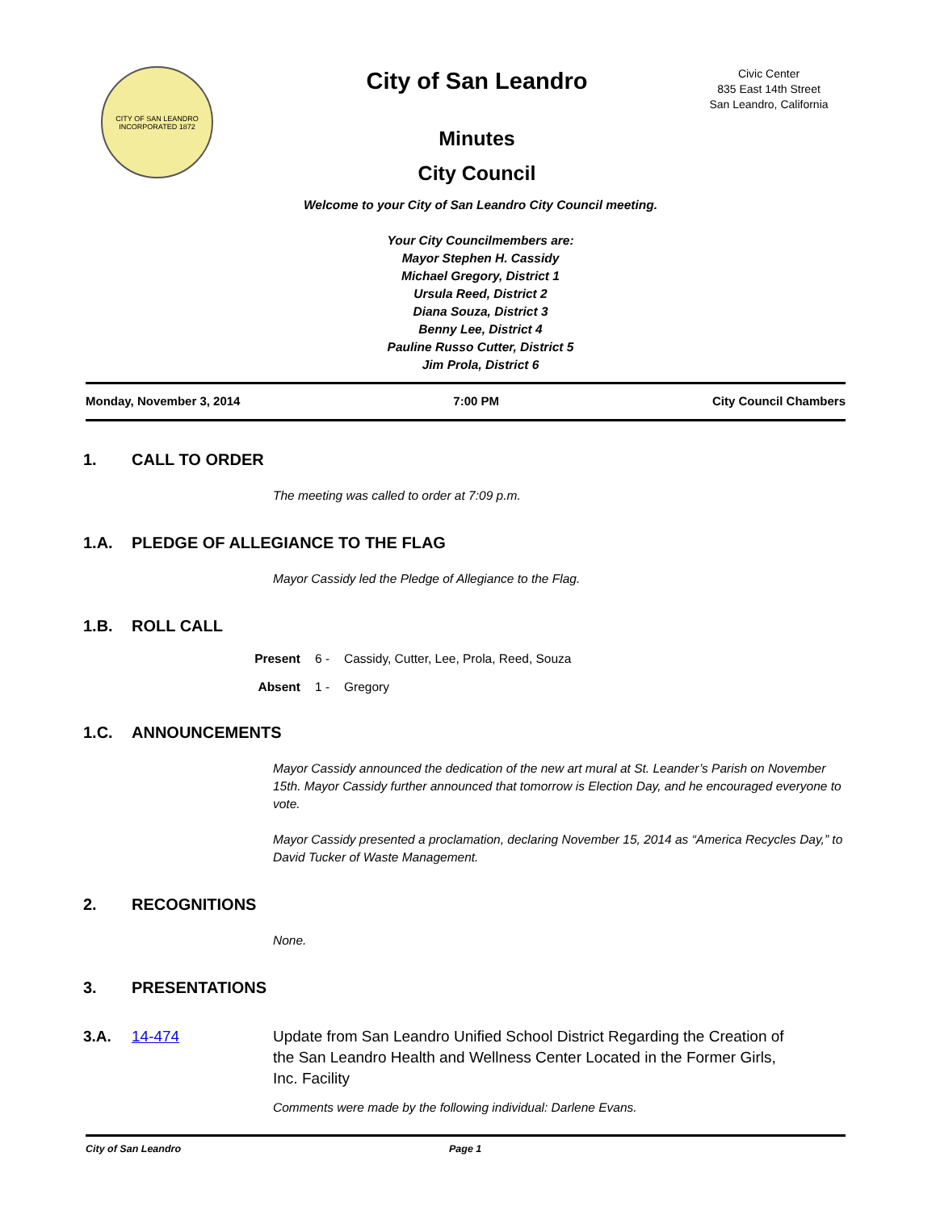CITY OF SAN LEANDRO
INCORPORATED 1872
City of San Leandro
Minutes
City Council
Civic Center
835 East 14th Street
San Leandro, California
Welcome to your City of San Leandro City Council meeting.
Your City Councilmembers are:
Mayor Stephen H. Cassidy
Michael Gregory, District 1
Ursula Reed, District 2
Diana Souza, District 3
Benny Lee, District 4
Pauline Russo Cutter, District 5
Jim Prola, District 6
Monday, November 3, 2014 7:00 PM City Council Chambers
1. CALL TO ORDER
The meeting was called to order at 7:09 p.m.
1.A. PLEDGE OF ALLEGIANCE TO THE FLAG
Mayor Cassidy led the Pledge of Allegiance to the Flag.
1.B. ROLL CALL
Present 6 - Cassidy, Cutter, Lee, Prola, Reed, Souza
Absent 1 - Gregory
1.C. ANNOUNCEMENTS
Mayor Cassidy announced the dedication of the new art mural at St. Leander’s Parish on November 15th. Mayor Cassidy further announced that tomorrow is Election Day, and he encouraged everyone to vote.
Mayor Cassidy presented a proclamation, declaring November 15, 2014 as “America Recycles Day,” to David Tucker of Waste Management.
2. RECOGNITIONS
None.
3. PRESENTATIONS
3.A. 14-474 Update from San Leandro Unified School District Regarding the Creation of the San Leandro Health and Wellness Center Located in the Former Girls, Inc. Facility
Comments were made by the following individual: Darlene Evans.
City of San Leandro Page 1